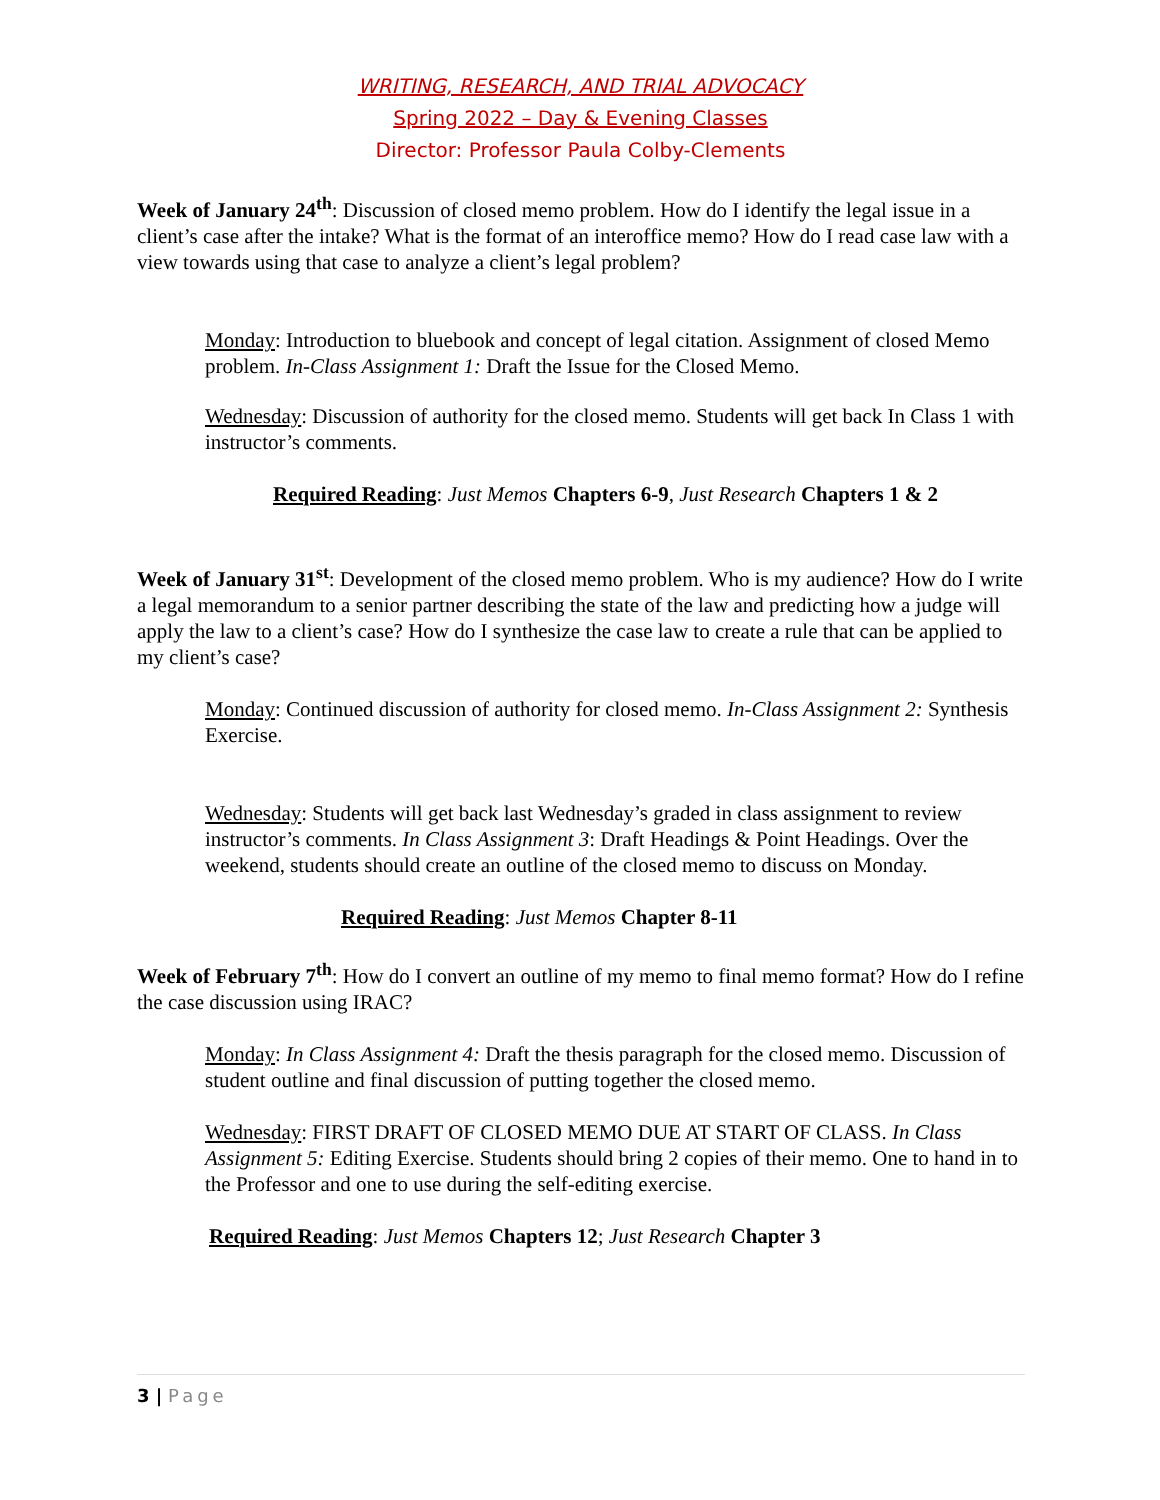WRITING, RESEARCH, AND TRIAL ADVOCACY
Spring 2022 – Day & Evening Classes
Director: Professor Paula Colby-Clements
Week of January 24<sup>th</sup>: Discussion of closed memo problem. How do I identify the legal issue in a client’s case after the intake? What is the format of an interoffice memo? How do I read case law with a view towards using that case to analyze a client’s legal problem?
Monday: Introduction to bluebook and concept of legal citation. Assignment of closed Memo problem. In-Class Assignment 1: Draft the Issue for the Closed Memo.
Wednesday: Discussion of authority for the closed memo. Students will get back In Class 1 with instructor’s comments.
Required Reading: Just Memos Chapters 6-9, Just Research Chapters 1 & 2
Week of January 31<sup>st</sup>: Development of the closed memo problem. Who is my audience? How do I write a legal memorandum to a senior partner describing the state of the law and predicting how a judge will apply the law to a client’s case? How do I synthesize the case law to create a rule that can be applied to my client’s case?
Monday: Continued discussion of authority for closed memo. In-Class Assignment 2: Synthesis Exercise.
Wednesday: Students will get back last Wednesday’s graded in class assignment to review instructor’s comments. In Class Assignment 3: Draft Headings & Point Headings. Over the weekend, students should create an outline of the closed memo to discuss on Monday.
Required Reading: Just Memos Chapter 8-11
Week of February 7<sup>th</sup>: How do I convert an outline of my memo to final memo format? How do I refine the case discussion using IRAC?
Monday: In Class Assignment 4: Draft the thesis paragraph for the closed memo. Discussion of student outline and final discussion of putting together the closed memo.
Wednesday: FIRST DRAFT OF CLOSED MEMO DUE AT START OF CLASS. In Class Assignment 5: Editing Exercise. Students should bring 2 copies of their memo. One to hand in to the Professor and one to use during the self-editing exercise.
Required Reading: Just Memos Chapters 12; Just Research Chapter 3
3 | Page